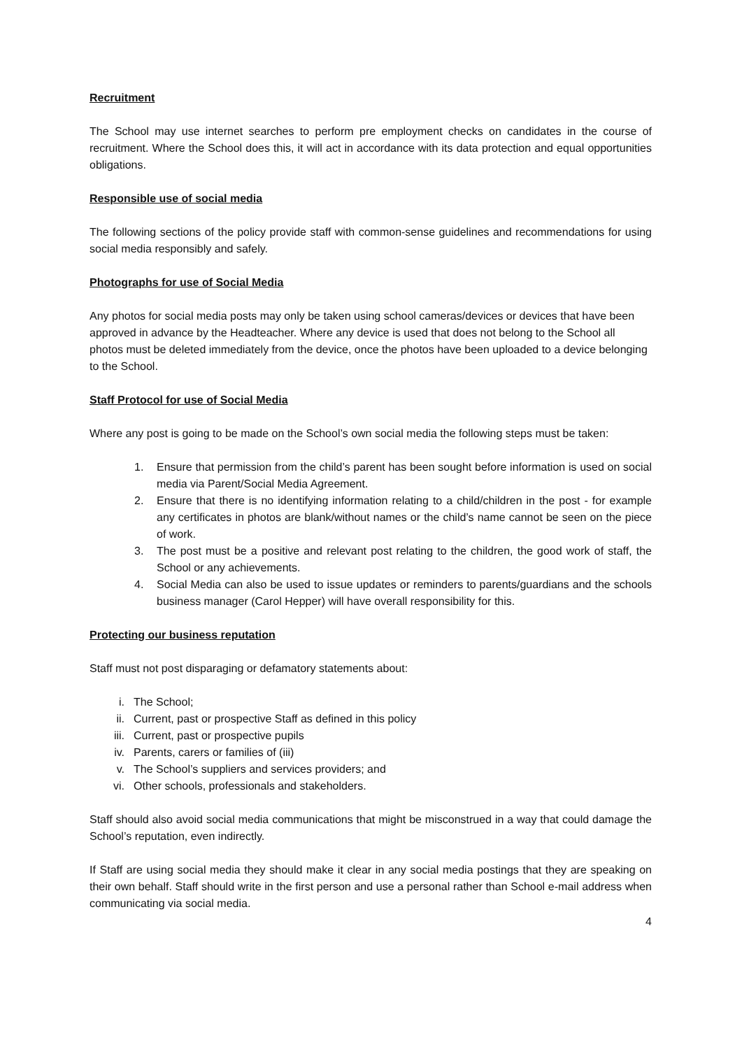Recruitment
The School may use internet searches to perform pre employment checks on candidates in the course of recruitment. Where the School does this, it will act in accordance with its data protection and equal opportunities obligations.
Responsible use of social media
The following sections of the policy provide staff with common-sense guidelines and recommendations for using social media responsibly and safely.
Photographs for use of Social Media
Any photos for social media posts may only be taken using school cameras/devices or devices that have been approved in advance by the Headteacher. Where any device is used that does not belong to the School all photos must be deleted immediately from the device, once the photos have been uploaded to a device belonging to the School.
Staff Protocol for use of Social Media
Where any post is going to be made on the School’s own social media the following steps must be taken:
1. Ensure that permission from the child’s parent has been sought before information is used on social media via Parent/Social Media Agreement.
2. Ensure that there is no identifying information relating to a child/children in the post - for example any certificates in photos are blank/without names or the child’s name cannot be seen on the piece of work.
3. The post must be a positive and relevant post relating to the children, the good work of staff, the School or any achievements.
4. Social Media can also be used to issue updates or reminders to parents/guardians and the schools business manager (Carol Hepper) will have overall responsibility for this.
Protecting our business reputation
Staff must not post disparaging or defamatory statements about:
i. The School;
ii. Current, past or prospective Staff as defined in this policy
iii. Current, past or prospective pupils
iv. Parents, carers or families of (iii)
v. The School’s suppliers and services providers; and
vi. Other schools, professionals and stakeholders.
Staff should also avoid social media communications that might be misconstrued in a way that could damage the School’s reputation, even indirectly.
If Staff are using social media they should make it clear in any social media postings that they are speaking on their own behalf. Staff should write in the first person and use a personal rather than School e-mail address when communicating via social media.
4